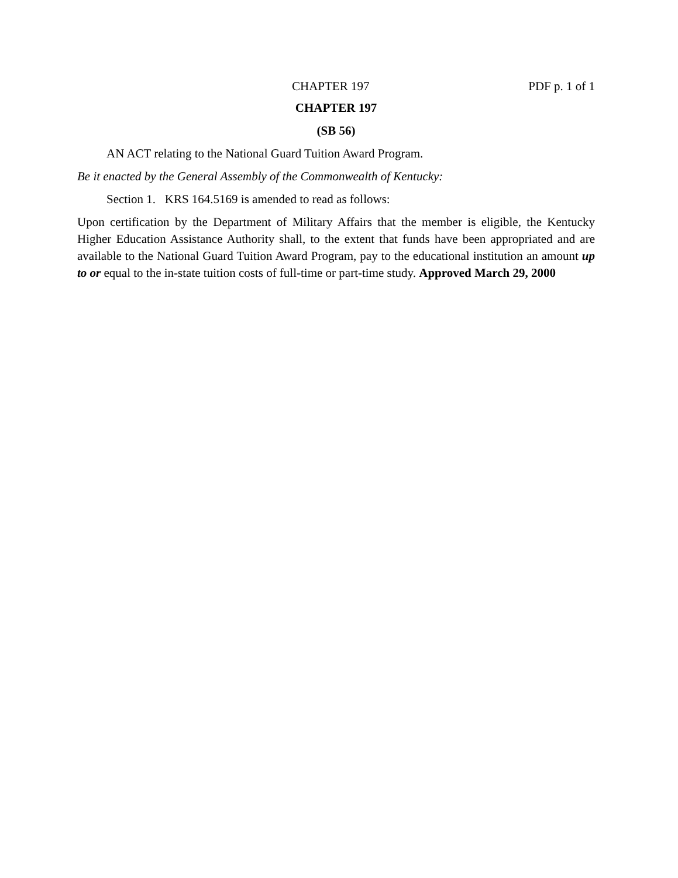CHAPTER 197 PDF p. 1 of 1
CHAPTER 197
(SB 56)
AN ACT relating to the National Guard Tuition Award Program.
Be it enacted by the General Assembly of the Commonwealth of Kentucky:
Section 1. KRS 164.5169 is amended to read as follows:
Upon certification by the Department of Military Affairs that the member is eligible, the Kentucky Higher Education Assistance Authority shall, to the extent that funds have been appropriated and are available to the National Guard Tuition Award Program, pay to the educational institution an amount up to or equal to the in-state tuition costs of full-time or part-time study. Approved March 29, 2000